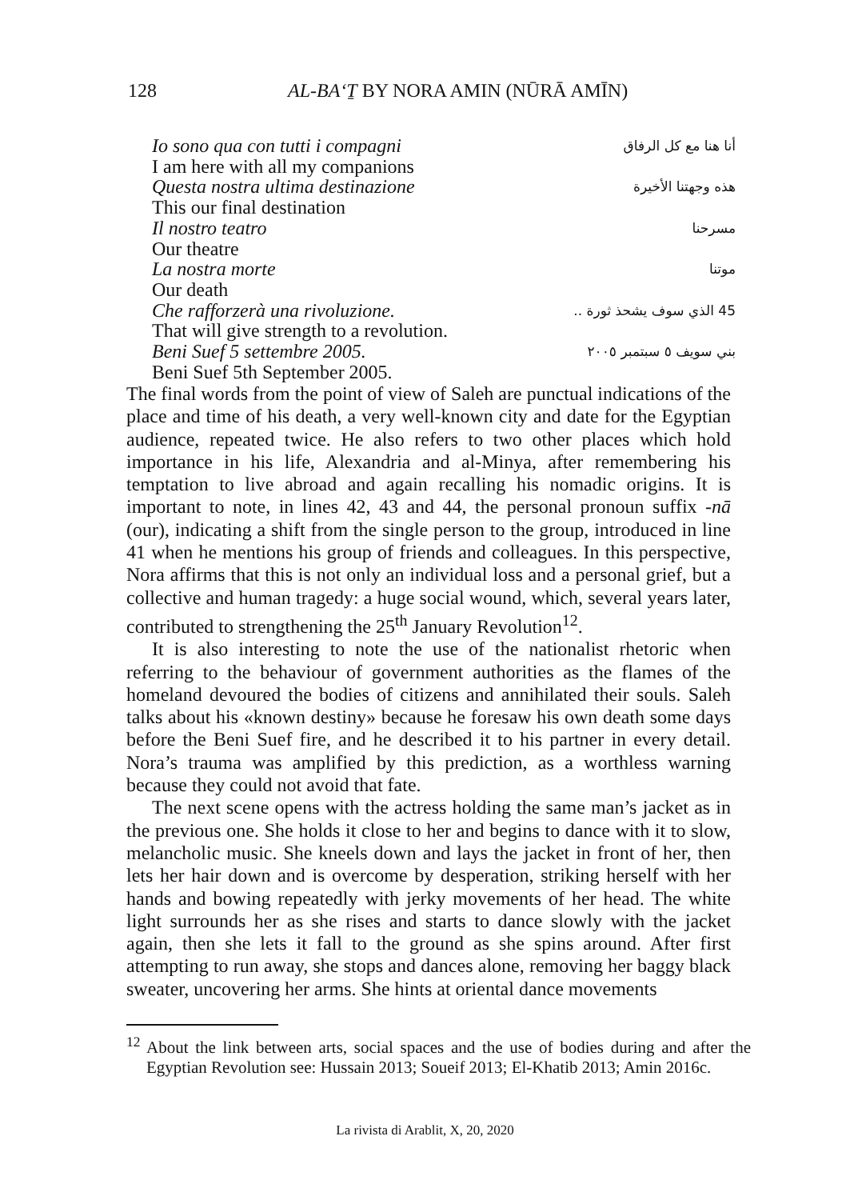128 AL-BA‘Ṯ BY NORA AMIN (NŪRĀ AMĪN)
Io sono qua con tutti i compagni أنا هنا مع كل الرفاق
I am here with all my companions
Questa nostra ultima destinazione هذه وجهتنا الأخيرة
This our final destination
Il nostro teatro مسرحنا
Our theatre
La nostra morte موتنا
Our death
Che rafforzerà una rivoluzione. 45 الذي سوف يشحذ ثورة ..
That will give strength to a revolution.
Beni Suef 5 settembre 2005. بني سويف ٥ سبتمبر ٢٠٠٥
Beni Suef 5th September 2005.
The final words from the point of view of Saleh are punctual indications of the place and time of his death, a very well-known city and date for the Egyptian audience, repeated twice. He also refers to two other places which hold importance in his life, Alexandria and al-Minya, after remembering his temptation to live abroad and again recalling his nomadic origins. It is important to note, in lines 42, 43 and 44, the personal pronoun suffix -nā (our), indicating a shift from the single person to the group, introduced in line 41 when he mentions his group of friends and colleagues. In this perspective, Nora affirms that this is not only an individual loss and a personal grief, but a collective and human tragedy: a huge social wound, which, several years later, contributed to strengthening the 25<sup>th</sup> January Revolution<sup>12</sup>.
It is also interesting to note the use of the nationalist rhetoric when referring to the behaviour of government authorities as the flames of the homeland devoured the bodies of citizens and annihilated their souls. Saleh talks about his «known destiny» because he foresaw his own death some days before the Beni Suef fire, and he described it to his partner in every detail. Nora’s trauma was amplified by this prediction, as a worthless warning because they could not avoid that fate.
The next scene opens with the actress holding the same man’s jacket as in the previous one. She holds it close to her and begins to dance with it to slow, melancholic music. She kneels down and lays the jacket in front of her, then lets her hair down and is overcome by desperation, striking herself with her hands and bowing repeatedly with jerky movements of her head. The white light surrounds her as she rises and starts to dance slowly with the jacket again, then she lets it fall to the ground as she spins around. After first attempting to run away, she stops and dances alone, removing her baggy black sweater, uncovering her arms. She hints at oriental dance movements
<sup>12</sup> About the link between arts, social spaces and the use of bodies during and after the Egyptian Revolution see: Hussain 2013; Soueif 2013; El-Khatib 2013; Amin 2016c.
La rivista di Arablit, X, 20, 2020